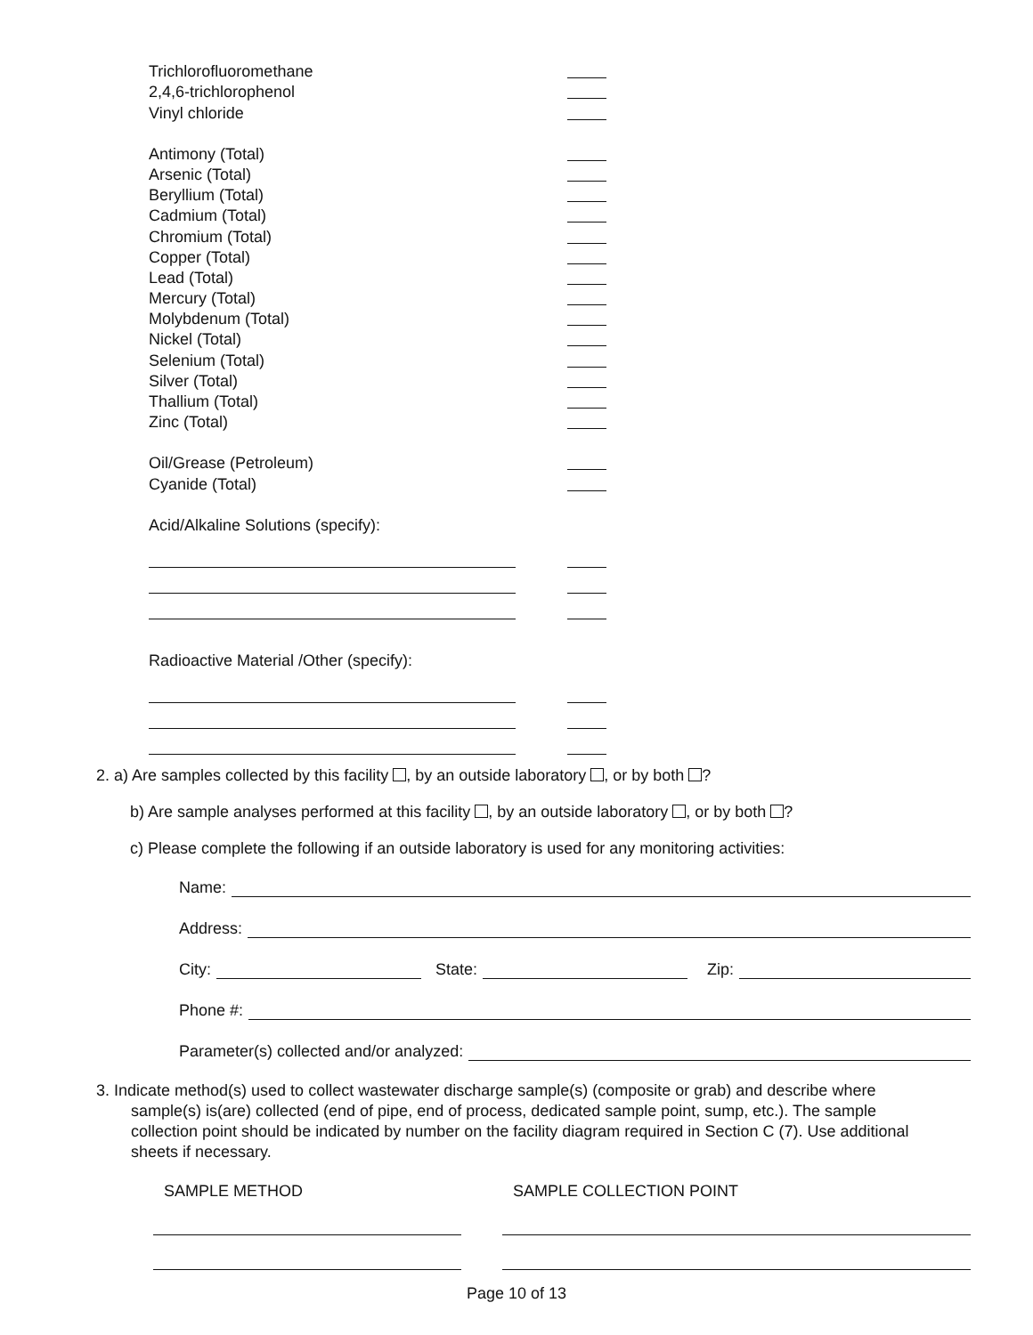Trichlorofluoromethane
2,4,6-trichlorophenol
Vinyl chloride
Antimony (Total)
Arsenic (Total)
Beryllium (Total)
Cadmium (Total)
Chromium (Total)
Copper (Total)
Lead (Total)
Mercury (Total)
Molybdenum (Total)
Nickel (Total)
Selenium (Total)
Silver (Total)
Thallium (Total)
Zinc (Total)
Oil/Grease (Petroleum)
Cyanide (Total)
Acid/Alkaline Solutions (specify):
Radioactive Material /Other (specify):
2. a) Are samples collected by this facility , by an outside laboratory , or by both ?
b) Are sample analyses performed at this facility , by an outside laboratory , or by both ?
c) Please complete the following if an outside laboratory is used for any monitoring activities:
Name:
Address:
City: State: Zip:
Phone #:
Parameter(s) collected and/or analyzed:
3. Indicate method(s) used to collect wastewater discharge sample(s) (composite or grab) and describe where
sample(s) is(are) collected (end of pipe, end of process, dedicated sample point, sump, etc.). The sample collection point should be indicated by number on the facility diagram required in Section C (7). Use additional sheets if necessary.
SAMPLE METHOD SAMPLE COLLECTION POINT
Page 10 of 13